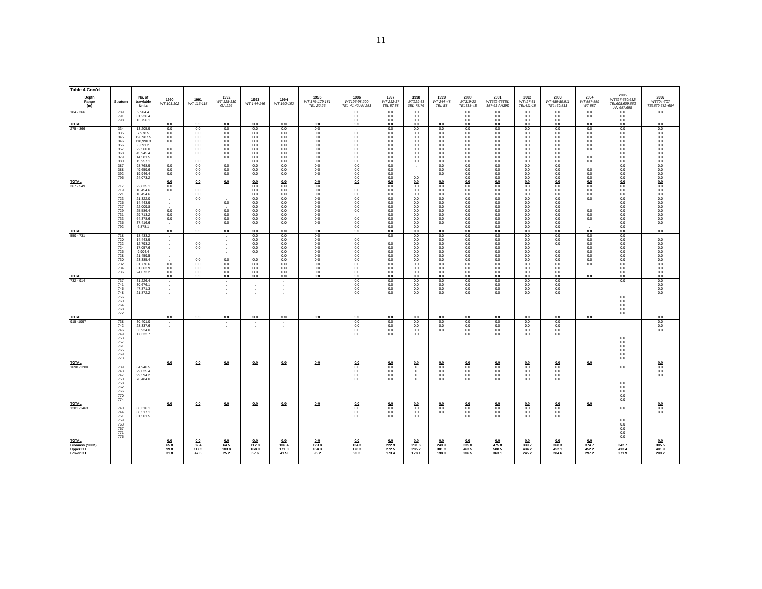11
| Table 4 Con'd | | | | | | | | | | | | | | | | | | | |
| Depth Range (m) | Stratum | No. of trawlable Units | 1990 WT 101,102 | 1991 WT 113-115 | 1992 WT 128-130 GA 226 | 1993 WT 144-146 | 1994 WT 160-162 | 1995 WT 176-179,181 TEL 22,23 | 1996 WT196-98,200 TEL 41,42 AN 253 | 1997 WT 212-17 TEL 57,58 | 1998 WT229-33 3EL 75,76 | 1999 WT 244-48 TEL 88 | 2000 WT319-23 TEL338-43 | 2001 WT372-76TEL 357-61 AN399 | 2002 WT427-31 TEL411-15 | 2003 WT 485-89,511 TEL469,513 | 2004 WT 557-559 WT 587 | 2005 WT627-630,632 TEL608,609,662 AN 657,658 | 2006 WT704-707 TEL679,682-684 |
| 184 - 366 | 789 | 9,904.4 | . | . | . | . | . | . | 0.0 | 0.0 | 0.0 | . | 0.0 | 0.0 | 0.0 | 0.0 | 0.0 | 0.0 | 0.0 |
| | 791 | 31,226.4 | . | . | . | . | . | . | 0.0 | 0.0 | 0.0 | | 0.0 | 0.0 | 0.0 | 0.0 | 0.0 | 0.0 | |
| | 798 | 13,756.1 | | | | | | | 0.0 | 0.0 | 0.0 | | 0.0 | 0.0 | 0.0 | 0.0 | | 0.0 | |
| TOTAL | | | 0.0 | 0.0 | 0.0 | 0.0 | 0.0 | 0.0 | 0.0 | 0.0 | 0.0 | 0.0 | 0.0 | 0.0 | 0.0 | 0.0 | 0.0 | 0.0 | 0.0 |
| 275 - 366 | 334 | 13,205.9 | 0.0 | 0.0 | 0.0 | 0.0 | 0.0 | 0.0 | . | 0.0 | 0.0 | 0.0 | 0.0 | 0.0 | 0.0 | 0.0 | 0.0 | 0.0 | 0.0 |
| | 335 | 7,978.5 | 0.0 | 0.0 | 0.0 | 0.0 | 0.0 | 0.0 | 0.0 | 0.0 | 0.0 | 0.0 | 0.0 | 0.0 | 0.0 | 0.0 | 0.0 | 0.0 | 0.0 |
| | 345 | 196,987.5 | 0.0 | 0.0 | 0.0 | 0.0 | 0.0 | 0.0 | 0.0 | 0.0 | 0.0 | 0.0 | 0.0 | 0.0 | 0.0 | 0.0 | 0.0 | 0.0 | 0.0 |
| | 346 | 118,990.3 | 0.0 | 0.0 | 0.0 | 0.0 | 0.0 | 0.0 | 0.0 | 0.0 | 0.0 | 0.0 | 0.0 | 0.0 | 0.0 | 0.0 | 0.0 | 0.0 | 0.0 |
| | 356 | 8,391.2 | | 0.0 | 0.0 | 0.0 | 0.0 | 0.0 | 0.0 | 0.0 | 0.0 | 0.0 | 0.0 | 0.0 | 0.0 | 0.0 | 0.0 | 0.0 | 0.0 |
| | 357 | 22,560.0 | 0.0 | 0.0 | 0.0 | 0.0 | 0.0 | 0.0 | 0.0 | 0.0 | 0.0 | 0.0 | 0.0 | 0.0 | 0.0 | 0.0 | 0.0 | 0.0 | 0.0 |
| | 368 | 45,945.4 | 0.0 | 0.0 | 0.0 | 0.0 | 0.0 | 0.0 | 0.0 | 0.0 | 0.0 | 0.0 | 0.0 | 0.0 | 0.0 | 0.0 | . | 0.0 | 0.0 |
| | 379 | 14,581.5 | 0.0 | | 0.0 | 0.0 | 0.0 | 0.0 | 0.0 | 0.0 | 0.0 | 0.0 | 0.0 | 0.0 | 0.0 | 0.0 | 0.0 | 0.0 | 0.0 |
| | 380 | 15,957.1 | . | 0.0 | . | 0.0 | 0.0 | 0.0 | 0.0 | 0.0 | 0.0 | 0.0 | 0.0 | 0.0 | 0.0 | 0.0 | 0.0 | 0.0 | 0.0 |
| | 387 | 98,768.9 | 0.0 | 0.0 | 0.0 | 0.0 | 0.0 | 0.0 | 0.0 | 0.0 | . | 0.0 | 0.0 | 0.0 | 0.0 | 0.0 | | 0.0 | 0.0 |
| | 388 | 49,659.6 | 0.0 | 0.0 | 0.0 | 0.0 | 0.0 | 0.0 | 0.0 | 0.0 | | 0.0 | 0.0 | 0.0 | 0.0 | 0.0 | 0.0 | 0.0 | 0.0 |
| | 392 | 19,946.4 | 0.0 | 0.0 | 0.0 | 0.0 | 0.0 | 0.0 | 0.0 | 0.0 | | 0.0 | 0.0 | 0.0 | 0.0 | 0.0 | 0.0 | 0.0 | 0.0 |
| | 796 | 24,073.2 | | | | | | | 0.0 | 0.0 | 0.0 | | 0.0 | 0.0 | 0.0 | 0.0 | 0.0 | 0.0 | 0.0 |
| TOTAL | | | 0.0 | 0.0 | 0.0 | 0.0 | 0.0 | 0.0 | 0.0 | 0.0 | 0.0 | 0.0 | 0.0 | 0.0 | 0.0 | 0.0 | 0.0 | 0.0 | 0.0 |
| 367 - 549 | 717 | 22,835.1 | 0.0 | . | . | 0.0 | 0.0 | 0.0 | . | 0.0 | 0.0 | 0.0 | 0.0 | 0.0 | 0.0 | 0.0 | 0.0 | 0.0 | 0.0 |
| | 719 | 10,454.6 | 0.0 | 0.0 | . | 0.0 | 0.0 | 0.0 | 0.0 | 0.0 | 0.0 | 0.0 | 0.0 | 0.0 | 0.0 | 0.0 | 0.0 | 0.0 | 0.0 |
| | 721 | 10,454.6 | . | 0.0 | . | 0.0 | 0.0 | 0.0 | 0.0 | 0.0 | 0.0 | 0.0 | 0.0 | 0.0 | 0.0 | 0.0 | 0.0 | 0.0 | 0.0 |
| | 723 | 21,322.0 | . | 0.0 | . | 0.0 | 0.0 | 0.0 | 0.0 | 0.0 | 0.0 | 0.0 | 0.0 | 0.0 | 0.0 | 0.0 | 0.0 | 0.0 | 0.0 |
| | 725 | 14,443.9 | . | . | 0.0 | 0.0 | 0.0 | 0.0 | 0.0 | 0.0 | 0.0 | 0.0 | 0.0 | 0.0 | 0.0 | 0.0 | | 0.0 | 0.0 |
| | 727 | 22,009.8 | . | | . | 0.0 | 0.0 | 0.0 | 0.0 | 0.0 | 0.0 | 0.0 | 0.0 | 0.0 | 0.0 | 0.0 | | 0.0 | 0.0 |
| | 729 | 25,586.4 | 0.0 | 0.0 | 0.0 | 0.0 | 0.0 | 0.0 | 0.0 | 0.0 | 0.0 | 0.0 | 0.0 | 0.0 | 0.0 | 0.0 | 0.0 | 0.0 | 0.0 |
| | 731 | 29,713.2 | 0.0 | 0.0 | 0.0 | 0.0 | 0.0 | 0.0 | . | 0.0 | 0.0 | 0.0 | 0.0 | 0.0 | 0.0 | 0.0 | 0.0 | 0.0 | 0.0 |
| | 733 | 64,378.6 | 0.0 | 0.0 | 0.0 | 0.0 | 0.0 | 0.0 | 0.0 | 0.0 | 0.0 | 0.0 | 0.0 | 0.0 | 0.0 | 0.0 | 0.0 | 0.0 | 0.0 |
| | 735 | 37,416.6 | . | 0.0 | 0.0 | 0.0 | 0.0 | 0.0 | 0.0 | 0.0 | 0.0 | 0.0 | 0.0 | 0.0 | 0.0 | 0.0 | | 0.0 | 0.0 |
| | 792 | 6,878.1 | | | | | | | 0.0 | 0.0 | 0.0 | | 0.0 | 0.0 | 0.0 | 0.0 | . | 0.0 | |
| TOTAL | | | 0.0 | 0.0 | 0.0 | 0.0 | 0.0 | 0.0 | 0.0 | 0.0 | 0.0 | 0.0 | 0.0 | 0.0 | 0.0 | 0.0 | 0.0 | 0.0 | 0.0 |
| 550 - 731 | 718 | 18,433.2 | . | . | . | 0.0 | 0.0 | 0.0 | | 0.0 | 0.0 | 0.0 | 0.0 | 0.0 | 0.0 | 0.0 | 0.0 | 0.0 | |
| | 720 | 14,443.9 | . | . | . | 0.0 | 0.0 | 0.0 | 0.0 | | 0.0 | 0.0 | 0.0 | 0.0 | 0.0 | 0.0 | 0.0 | 0.0 | 0.0 |
| | 722 | 12,793.2 | . | 0.0 | . | 0.0 | 0.0 | 0.0 | 0.0 | 0.0 | 0.0 | 0.0 | 0.0 | 0.0 | 0.0 | 0.0 | 0.0 | 0.0 | 0.0 |
| | 724 | 17,057.6 | . | 0.0 | . | 0.0 | 0.0 | 0.0 | 0.0 | 0.0 | 0.0 | 0.0 | 0.0 | 0.0 | 0.0 | | 0.0 | 0.0 | 0.0 |
| | 726 | 9,904.4 | | | . | 0.0 | 0.0 | 0.0 | 0.0 | 0.0 | 0.0 | 0.0 | 0.0 | 0.0 | 0.0 | 0.0 | 0.0 | 0.0 | 0.0 |
| | 728 | 21,459.5 | . | | | | 0.0 | 0.0 | 0.0 | 0.0 | 0.0 | 0.0 | 0.0 | 0.0 | 0.0 | 0.0 | 0.0 | 0.0 | 0.0 |
| | 730 | 23,385.4 | . | 0.0 | 0.0 | 0.0 | 0.0 | 0.0 | 0.0 | 0.0 | 0.0 | 0.0 | 0.0 | 0.0 | 0.0 | 0.0 | 0.0 | 0.0 | 0.0 |
| | 732 | 31,776.6 | 0.0 | 0.0 | 0.0 | 0.0 | 0.0 | 0.0 | 0.0 | 0.0 | 0.0 | 0.0 | 0.0 | 0.0 | 0.0 | 0.0 | 0.0 | 0.0 | 0.0 |
| | 734 | 31,363.9 | 0.0 | 0.0 | 0.0 | 0.0 | 0.0 | 0.0 | 0.0 | 0.0 | 0.0 | 0.0 | 0.0 | 0.0 | 0.0 | 0.0 | | 0.0 | 0.0 |
| | 736 | 24,073.2 | 0.0 | 0.0 | 0.0 | 0.0 | 0.0 | 0.0 | 0.0 | 0.0 | 0.0 | 0.0 | 0.0 | 0.0 | 0.0 | 0.0 | . | 0.0 | 0.0 |
| TOTAL | | | 0.0 | 0.0 | 0.0 | 0.0 | 0.0 | 0.0 | 0.0 | 0.0 | 0.0 | 0.0 | 0.0 | 0.0 | 0.0 | 0.0 | 0.0 | 0.0 | 0.0 |
| 732 - 914 | 737 | 31,226.4 | . | . | . | | . | . | 0.0 | 0.0 | 0.0 | 0.0 | 0.0 | 0.0 | 0.0 | 0.0 | | 0.0 | 0.0 |
| | 741 | 30,676.1 | . | . | . | . | . | . | 0.0 | 0.0 | 0.0 | 0.0 | 0.0 | 0.0 | 0.0 | 0.0 | | | 0.0 |
| | 745 | 47,871.3 | . | . | . | . | . | . | 0.0 | 0.0 | 0.0 | 0.0 | 0.0 | 0.0 | 0.0 | 0.0 | | | 0.0 |
| | 748 | 21,872.2 | . | . | . | . | . | . | 0.0 | 0.0 | 0.0 | 0.0 | 0.0 | 0.0 | 0.0 | 0.0 | | | 0.0 |
| | 756 | | | | | | | | | | | | | | | | | 0.0 | |
| | 760 | | | | | | | | | | | | | | | | | 0.0 | |
| | 764 | | | | | | | | | | | | | | | | | 0.0 | |
| | 768 | | | | | | | | | | | | | | | | | 0.0 | |
| | 772 | | | | | | | | | | | | | | | | | 0.0 | |
| TOTAL | | | 0.0 | 0.0 | 0.0 | 0.0 | 0.0 | 0.0 | 0.0 | 0.0 | 0.0 | 0.0 | 0.0 | 0.0 | 0.0 | 0.0 | 0.0 | | 0.0 |
| 915 -1097 | 738 | 30,401.0 | . | . | . | . | . | . | 0.0 | 0.0 | 0.0 | 0.0 | 0.0 | 0.0 | 0.0 | 0.0 | | | 0.0 |
| | 742 | 28,337.6 | . | . | . | . | . | . | 0.0 | 0.0 | 0.0 | 0.0 | 0.0 | 0.0 | 0.0 | 0.0 | | | 0.0 |
| | 746 | 53,924.0 | . | . | . | . | . | . | 0.0 | 0.0 | 0.0 | 0.0 | 0.0 | 0.0 | 0.0 | 0.0 | | | 0.0 |
| | 749 | 17,332.7 | . | . | . | . | . | . | 0.0 | 0.0 | 0.0 | | 0.0 | 0.0 | 0.0 | 0.0 | | | |
| | 753 | | | | | | | | | | | | | | | | | 0.0 | |
| | 757 | | | | | | | | | | | | | | | | | 0.0 | |
| | 761 | | | | | | | | | | | | | | | | | 0.0 | |
| | 765 | | | | | | | | | | | | | | | | | 0.0 | |
| | 769 | | | | | | | | | | | | | | | | | 0.0 | |
| | 773 | | | | | | | | | | | | | | | | | 0.0 | |
| TOTAL | | | 0.0 | 0.0 | 0.0 | 0.0 | 0.0 | 0.0 | 0.0 | 0.0 | 0.0 | 0.0 | 0.0 | 0.0 | 0.0 | 0.0 | 0.0 | | 0.0 |
| 1098 -1280 | 739 | 34,940.5 | . | . | . | . | . | . | 0.0 | 0.0 | 0 | 0.0 | 0.0 | 0.0 | 0.0 | 0.0 | | 0.0 | 0.0 |
| | 743 | 29,025.4 | . | . | . | . | . | . | 0.0 | 0.0 | 0 | 0.0 | 0.0 | 0.0 | 0.0 | 0.0 | | | 0.0 |
| | 747 | 99,594.2 | . | . | . | . | . | . | 0.0 | 0.0 | 0 | 0.0 | 0.0 | 0.0 | 0.0 | 0.0 | | | 0.0 |
| | 750 | 76,484.0 | . | . | . | . | . | . | 0.0 | 0.0 | 0 | 0.0 | 0.0 | 0.0 | 0.0 | 0.0 | | | |
| | 758 | | | | | | | | | | | | | | | | | 0.0 | |
| | 762 | | | | | | | | | | | | | | | | | 0.0 | |
| | 766 | | | | | | | | | | | | | | | | | 0.0 | |
| | 770 | | | | | | | | | | | | | | | | | 0.0 | |
| | 774 | | | | | | | | | | | | | | | | | 0.0 | |
| TOTAL | | | 0.0 | 0.0 | 0.0 | 0.0 | 0.0 | 0.0 | 0.0 | 0.0 | 0.0 | 0.0 | 0.0 | 0.0 | 0.0 | 0.0 | 0.0 | | 0.0 |
| 1281 -1463 | 740 | 36,316.1 | . | . | . | . | . | . | 0.0 | 0.0 | 0.0 | 0.0 | 0.0 | 0.0 | 0.0 | 0.0 | | 0.0 | 0.0 |
| | 744 | 38,517.1 | . | . | . | . | . | . | 0.0 | 0.0 | 0.0 | 0.0 | 0.0 | 0.0 | 0.0 | 0.0 | | | 0.0 |
| | 751 | 31,501.5 | . | . | . | . | . | . | 0.0 | 0.0 | 0.0 | . | 0.0 | 0.0 | 0.0 | 0.0 | | | |
| | 759 | | | | | | | | | | | | | | | | | 0.0 | |
| | 763 | | | | | | | | | | | | | | | | | 0.0 | |
| | 767 | | | | | | | | | | | | | | | | | 0.0 | |
| | 771 | | | | | | | | | | | | | | | | | 0.0 | |
| | 775 | | | | | | | | | | | | | | | | | 0.0 | |
| TOTAL | | | 0.0 | 0.0 | 0.0 | 0.0 | 0.0 | 0.0 | 0.0 | 0.0 | 0.0 | 0.0 | 0.0 | 0.0 | 0.0 | 0.0 | 0.0 | | 0.0 |
| Biomass ('000t) | | | 65.8 | 82.4 | 64.5 | 112.8 | 106.4 | 129.8 | 134.3 | 222.9 | 231.6 | 249.9 | 335.0 | 475.8 | 339.7 | 368.3 | 374.7 | 342.7 | 305.5 |
| Upper C.I. | | | 99.8 | 117.5 | 103.8 | 168.0 | 171.0 | 164.3 | 178.3 | 272.5 | 285.2 | 301.8 | 463.5 | 588.5 | 434.2 | 452.1 | 452.2 | 413.4 | 401.9 |
| Lower C.I. | | | 31.8 | 47.3 | 25.2 | 57.6 | 41.9 | 95.2 | 90.3 | 173.4 | 178.1 | 198.0 | 206.5 | 363.1 | 245.2 | 284.6 | 297.2 | 271.9 | 209.2 |